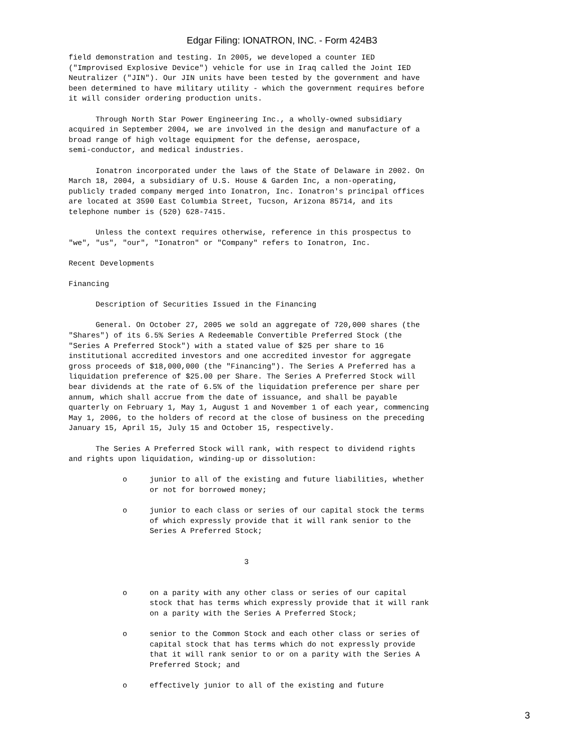Edgar Filing: IONATRON, INC. - Form 424B3
field demonstration and testing. In 2005, we developed a counter IED
("Improvised Explosive Device") vehicle for use in Iraq called the Joint IED
Neutralizer ("JIN"). Our JIN units have been tested by the government and have
been determined to have military utility - which the government requires before
it will consider ordering production units.

      Through North Star Power Engineering Inc., a wholly-owned subsidiary
acquired in September 2004, we are involved in the design and manufacture of a
broad range of high voltage equipment for the defense, aerospace,
semi-conductor, and medical industries.

      Ionatron incorporated under the laws of the State of Delaware in 2002. On
March 18, 2004, a subsidiary of U.S. House & Garden Inc, a non-operating,
publicly traded company merged into Ionatron, Inc. Ionatron's principal offices
are located at 3590 East Columbia Street, Tucson, Arizona 85714, and its
telephone number is (520) 628-7415.

      Unless the context requires otherwise, reference in this prospectus to
"we", "us", "our", "Ionatron" or "Company" refers to Ionatron, Inc.

Recent Developments

Financing

      Description of Securities Issued in the Financing

      General. On October 27, 2005 we sold an aggregate of 720,000 shares (the
"Shares") of its 6.5% Series A Redeemable Convertible Preferred Stock (the
"Series A Preferred Stock") with a stated value of $25 per share to 16
institutional accredited investors and one accredited investor for aggregate
gross proceeds of $18,000,000 (the "Financing"). The Series A Preferred has a
liquidation preference of $25.00 per Share. The Series A Preferred Stock will
bear dividends at the rate of 6.5% of the liquidation preference per share per
annum, which shall accrue from the date of issuance, and shall be payable
quarterly on February 1, May 1, August 1 and November 1 of each year, commencing
May 1, 2006, to the holders of record at the close of business on the preceding
January 15, April 15, July 15 and October 15, respectively.

      The Series A Preferred Stock will rank, with respect to dividend rights
and rights upon liquidation, winding-up or dissolution:

            o     junior to all of the existing and future liabilities, whether
                  or not for borrowed money;

            o     junior to each class or series of our capital stock the terms
                  of which expressly provide that it will rank senior to the
                  Series A Preferred Stock;


                                       3


            o     on a parity with any other class or series of our capital
                  stock that has terms which expressly provide that it will rank
                  on a parity with the Series A Preferred Stock;

            o     senior to the Common Stock and each other class or series of
                  capital stock that has terms which do not expressly provide
                  that it will rank senior to or on a parity with the Series A
                  Preferred Stock; and

            o     effectively junior to all of the existing and future
3